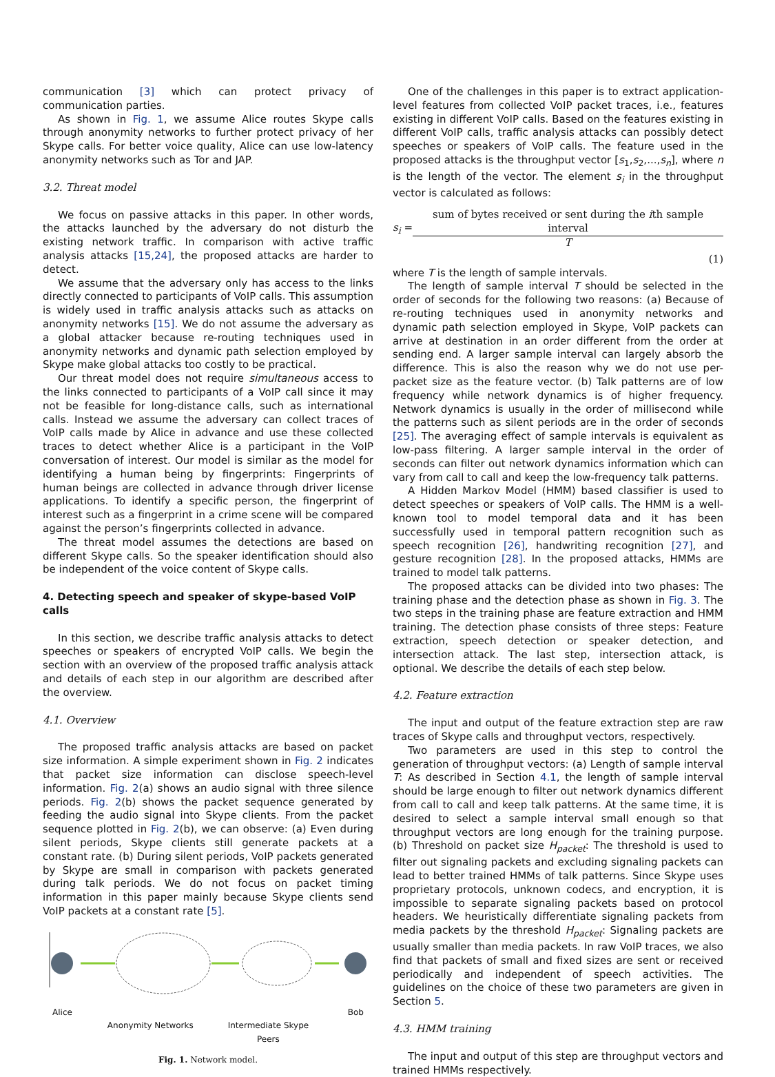communication [3] which can protect privacy of communication parties.
As shown in Fig. 1, we assume Alice routes Skype calls through anonymity networks to further protect privacy of her Skype calls. For better voice quality, Alice can use low-latency anonymity networks such as Tor and JAP.
3.2. Threat model
We focus on passive attacks in this paper. In other words, the attacks launched by the adversary do not disturb the existing network traffic. In comparison with active traffic analysis attacks [15,24], the proposed attacks are harder to detect.
We assume that the adversary only has access to the links directly connected to participants of VoIP calls. This assumption is widely used in traffic analysis attacks such as attacks on anonymity networks [15]. We do not assume the adversary as a global attacker because re-routing techniques used in anonymity networks and dynamic path selection employed by Skype make global attacks too costly to be practical.
Our threat model does not require simultaneous access to the links connected to participants of a VoIP call since it may not be feasible for long-distance calls, such as international calls. Instead we assume the adversary can collect traces of VoIP calls made by Alice in advance and use these collected traces to detect whether Alice is a participant in the VoIP conversation of interest. Our model is similar as the model for identifying a human being by fingerprints: Fingerprints of human beings are collected in advance through driver license applications. To identify a specific person, the fingerprint of interest such as a fingerprint in a crime scene will be compared against the person’s fingerprints collected in advance.
The threat model assumes the detections are based on different Skype calls. So the speaker identification should also be independent of the voice content of Skype calls.
4. Detecting speech and speaker of skype-based VoIP calls
In this section, we describe traffic analysis attacks to detect speeches or speakers of encrypted VoIP calls. We begin the section with an overview of the proposed traffic analysis attack and details of each step in our algorithm are described after the overview.
4.1. Overview
The proposed traffic analysis attacks are based on packet size information. A simple experiment shown in Fig. 2 indicates that packet size information can disclose speech-level information. Fig. 2(a) shows an audio signal with three silence periods. Fig. 2(b) shows the packet sequence generated by feeding the audio signal into Skype clients. From the packet sequence plotted in Fig. 2(b), we can observe: (a) Even during silent periods, Skype clients still generate packets at a constant rate. (b) During silent periods, VoIP packets generated by Skype are small in comparison with packets generated during talk periods. We do not focus on packet timing information in this paper mainly because Skype clients send VoIP packets at a constant rate [5].
Alice Bob
Anonymity Networks Intermediate Skype
Peers
Fig. 1. Network model.
One of the challenges in this paper is to extract application-level features from collected VoIP packet traces, i.e., features existing in different VoIP calls. Based on the features existing in different VoIP calls, traffic analysis attacks can possibly detect speeches or speakers of VoIP calls. The feature used in the proposed attacks is the throughput vector [s<sub>1</sub>,s<sub>2</sub>,...,s<sub>n</sub>], where n is the length of the vector. The element s<sub>i</sub> in the throughput vector is calculated as follows:
s<sub>i</sub> =
sum of bytes received or sent during the ith sample interval
T
(1)
where T is the length of sample intervals.
The length of sample interval T should be selected in the order of seconds for the following two reasons: (a) Because of re-routing techniques used in anonymity networks and dynamic path selection employed in Skype, VoIP packets can arrive at destination in an order different from the order at sending end. A larger sample interval can largely absorb the difference. This is also the reason why we do not use per-packet size as the feature vector. (b) Talk patterns are of low frequency while network dynamics is of higher frequency. Network dynamics is usually in the order of millisecond while the patterns such as silent periods are in the order of seconds [25]. The averaging effect of sample intervals is equivalent as low-pass filtering. A larger sample interval in the order of seconds can filter out network dynamics information which can vary from call to call and keep the low-frequency talk patterns.
A Hidden Markov Model (HMM) based classifier is used to detect speeches or speakers of VoIP calls. The HMM is a well-known tool to model temporal data and it has been successfully used in temporal pattern recognition such as speech recognition [26], handwriting recognition [27], and gesture recognition [28]. In the proposed attacks, HMMs are trained to model talk patterns.
The proposed attacks can be divided into two phases: The training phase and the detection phase as shown in Fig. 3. The two steps in the training phase are feature extraction and HMM training. The detection phase consists of three steps: Feature extraction, speech detection or speaker detection, and intersection attack. The last step, intersection attack, is optional. We describe the details of each step below.
4.2. Feature extraction
The input and output of the feature extraction step are raw traces of Skype calls and throughput vectors, respectively.
Two parameters are used in this step to control the generation of throughput vectors: (a) Length of sample interval T: As described in Section 4.1, the length of sample interval should be large enough to filter out network dynamics different from call to call and keep talk patterns. At the same time, it is desired to select a sample interval small enough so that throughput vectors are long enough for the training purpose. (b) Threshold on packet size H<sub>packet</sub>: The threshold is used to filter out signaling packets and excluding signaling packets can lead to better trained HMMs of talk patterns. Since Skype uses proprietary protocols, unknown codecs, and encryption, it is impossible to separate signaling packets based on protocol headers. We heuristically differentiate signaling packets from media packets by the threshold H<sub>packet</sub>: Signaling packets are usually smaller than media packets. In raw VoIP traces, we also find that packets of small and fixed sizes are sent or received periodically and independent of speech activities. The guidelines on the choice of these two parameters are given in Section 5.
4.3. HMM training
The input and output of this step are throughput vectors and trained HMMs respectively.